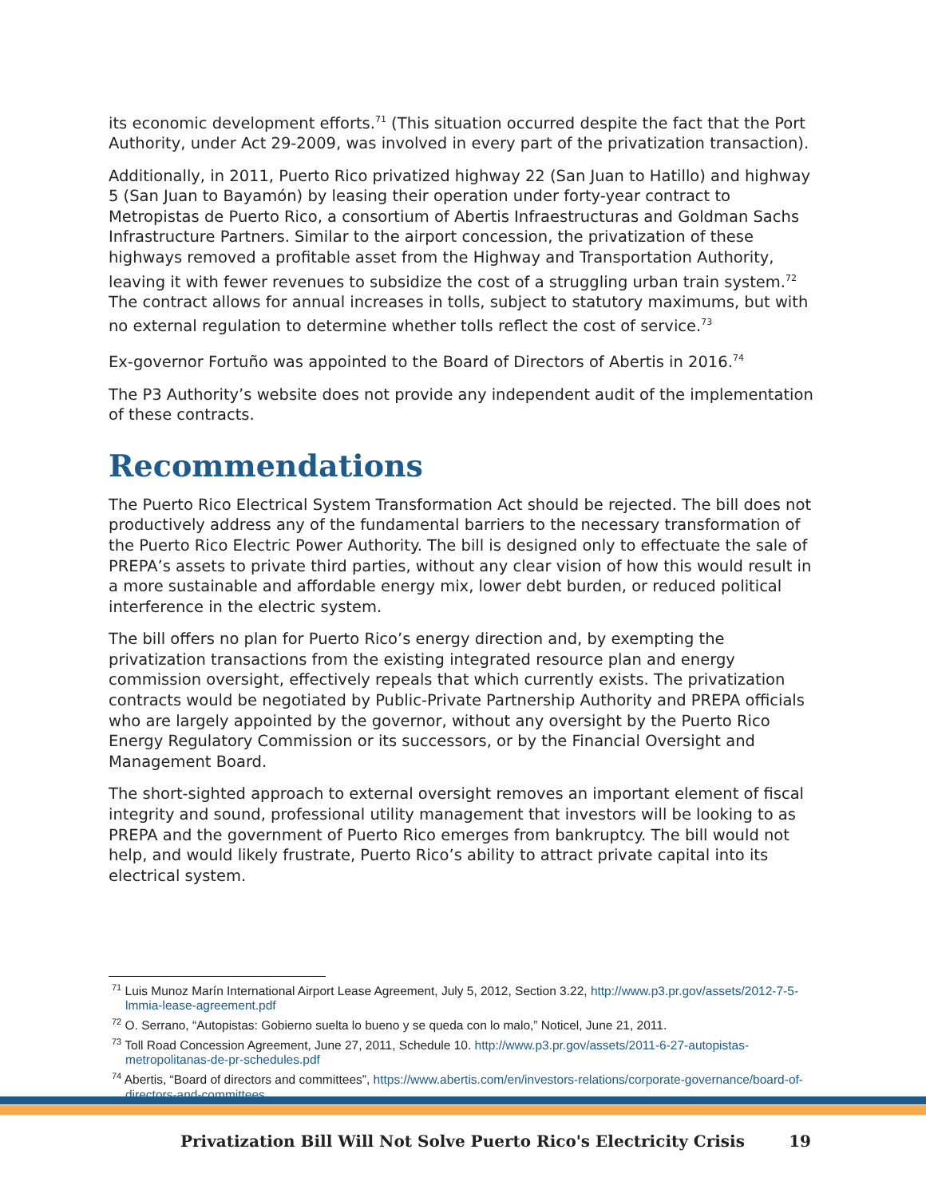its economic development efforts.<sup>71</sup> (This situation occurred despite the fact that the Port Authority, under Act 29-2009, was involved in every part of the privatization transaction).
Additionally, in 2011, Puerto Rico privatized highway 22 (San Juan to Hatillo) and highway 5 (San Juan to Bayamón) by leasing their operation under forty-year contract to Metropistas de Puerto Rico, a consortium of Abertis Infraestructuras and Goldman Sachs Infrastructure Partners. Similar to the airport concession, the privatization of these highways removed a profitable asset from the Highway and Transportation Authority, leaving it with fewer revenues to subsidize the cost of a struggling urban train system.<sup>72</sup> The contract allows for annual increases in tolls, subject to statutory maximums, but with no external regulation to determine whether tolls reflect the cost of service.<sup>73</sup>
Ex-governor Fortuño was appointed to the Board of Directors of Abertis in 2016.<sup>74</sup>
The P3 Authority’s website does not provide any independent audit of the implementation of these contracts.
Recommendations
The Puerto Rico Electrical System Transformation Act should be rejected. The bill does not productively address any of the fundamental barriers to the necessary transformation of the Puerto Rico Electric Power Authority. The bill is designed only to effectuate the sale of PREPA’s assets to private third parties, without any clear vision of how this would result in a more sustainable and affordable energy mix, lower debt burden, or reduced political interference in the electric system.
The bill offers no plan for Puerto Rico’s energy direction and, by exempting the privatization transactions from the existing integrated resource plan and energy commission oversight, effectively repeals that which currently exists. The privatization contracts would be negotiated by Public-Private Partnership Authority and PREPA officials who are largely appointed by the governor, without any oversight by the Puerto Rico Energy Regulatory Commission or its successors, or by the Financial Oversight and Management Board.
The short-sighted approach to external oversight removes an important element of fiscal integrity and sound, professional utility management that investors will be looking to as PREPA and the government of Puerto Rico emerges from bankruptcy. The bill would not help, and would likely frustrate, Puerto Rico’s ability to attract private capital into its electrical system.
<sup>71</sup> Luis Munoz Marín International Airport Lease Agreement, July 5, 2012, Section 3.22, http://www.p3.pr.gov/assets/2012-7-5-lmmia-lease-agreement.pdf
<sup>72</sup> O. Serrano, “Autopistas: Gobierno suelta lo bueno y se queda con lo malo,” Noticel, June 21, 2011.
<sup>73</sup> Toll Road Concession Agreement, June 27, 2011, Schedule 10. http://www.p3.pr.gov/assets/2011-6-27-autopistas-metropolitanas-de-pr-schedules.pdf
<sup>74</sup> Abertis, “Board of directors and committees”, https://www.abertis.com/en/investors-relations/corporate-governance/board-of-directors-and-committees
Privatization Bill Will Not Solve Puerto Rico's Electricity Crisis 19